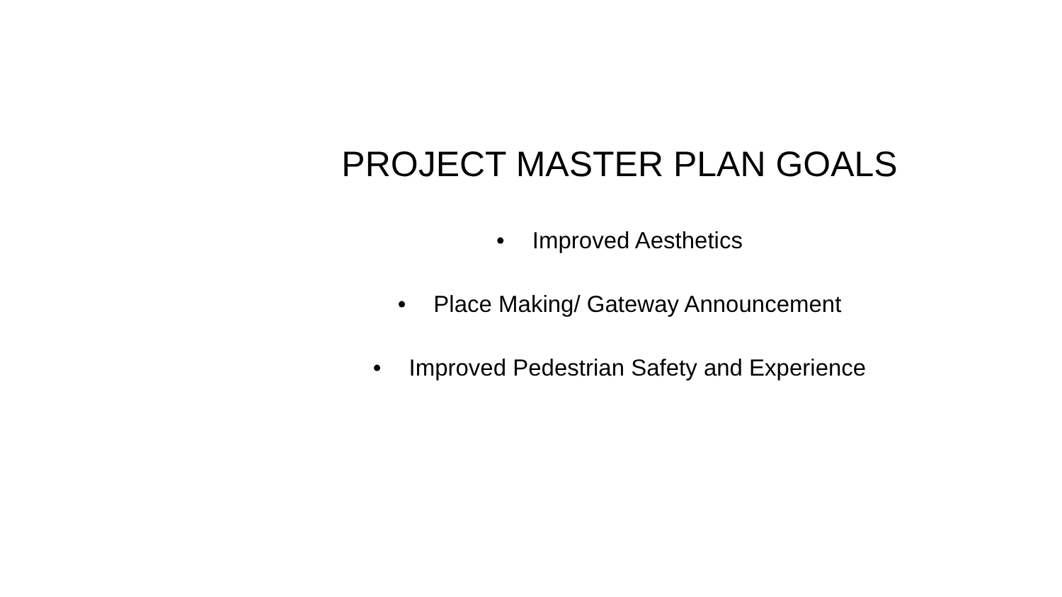PROJECT MASTER PLAN GOALS
• Improved Aesthetics
• Place Making/ Gateway Announcement
• Improved Pedestrian Safety and Experience